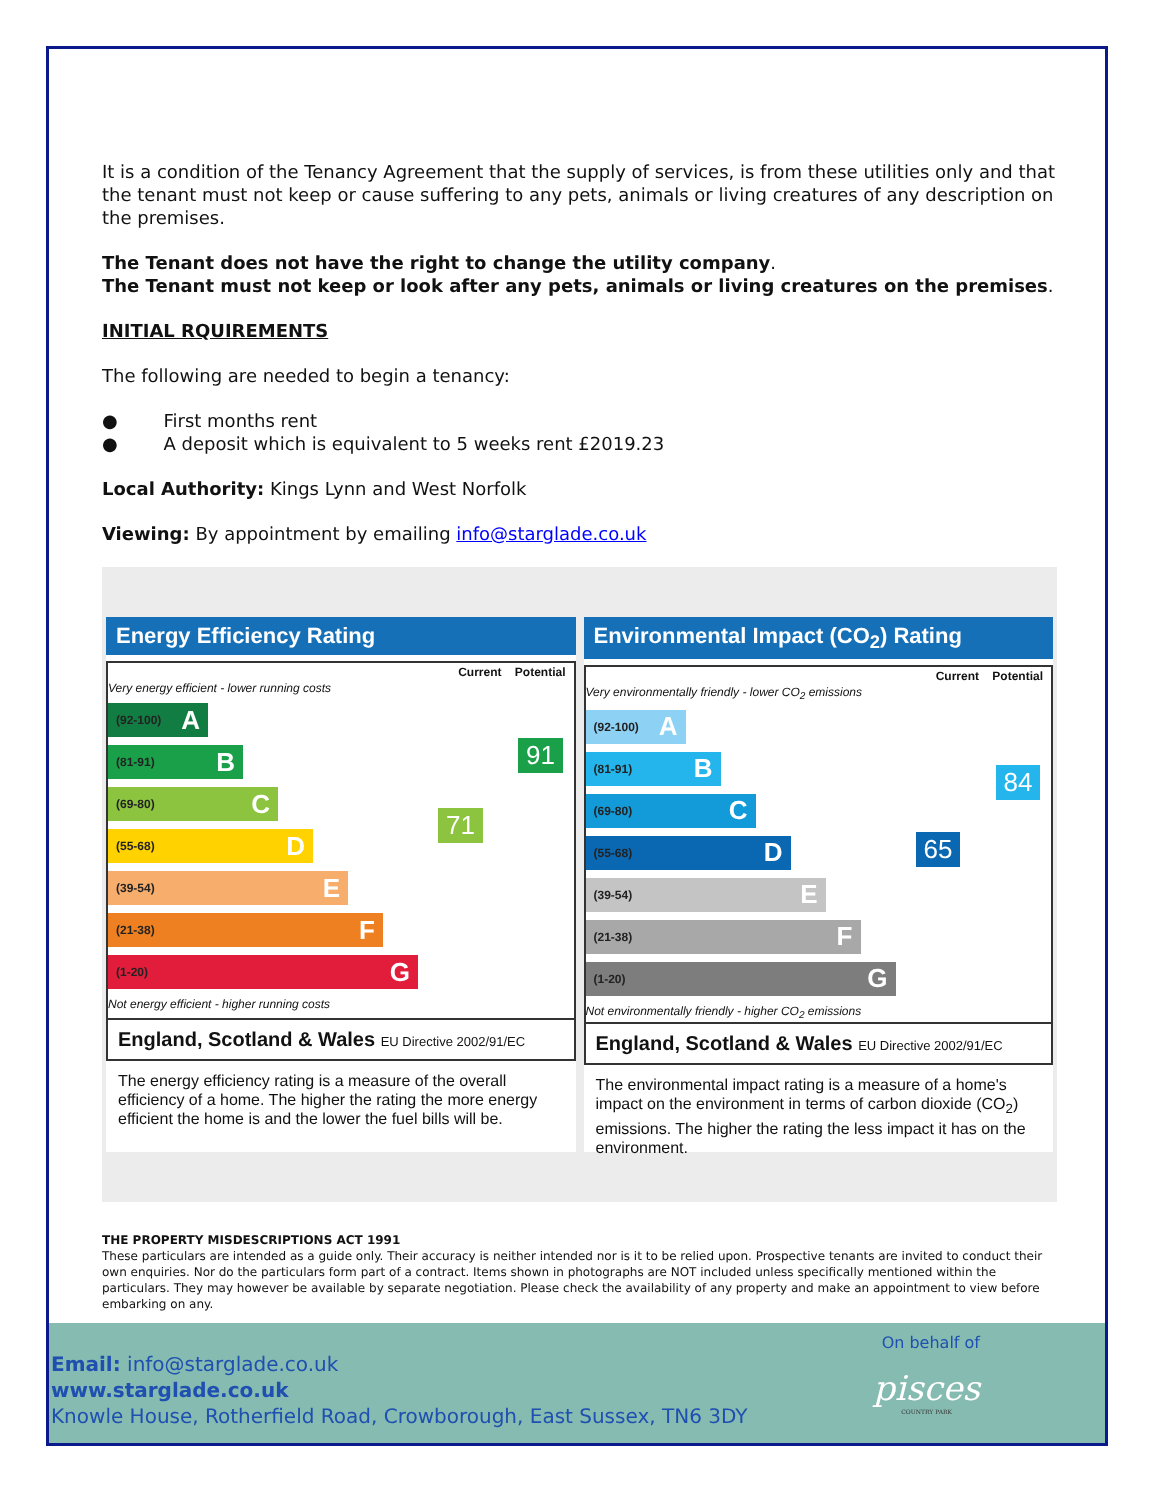It is a condition of the Tenancy Agreement that the supply of services, is from these utilities only and that the tenant must not keep or cause suffering to any pets, animals or living creatures of any description on the premises.
The Tenant does not have the right to change the utility company.
The Tenant must not keep or look after any pets, animals or living creatures on the premises.
INITIAL RQUIREMENTS
The following are needed to begin a tenancy:
● First months rent
● A deposit which is equivalent to 5 weeks rent £2019.23
Local Authority: Kings Lynn and West Norfolk
Viewing: By appointment by emailing info@starglade.co.uk
Energy Efficiency Rating
Current Potential
Very energy efficient - lower running costs
(92-100) A
(81-91) B
(69-80) C
(55-68) D
(39-54) E
(21-38) F
(1-20) G
Not energy efficient - higher running costs
71
91
England, Scotland & Wales EU Directive 2002/91/EC
The energy efficiency rating is a measure of the overall efficiency of a home. The higher the rating the more energy efficient the home is and the lower the fuel bills will be.
Environmental Impact (CO<sub>2</sub>) Rating
Current Potential
Very environmentally friendly - lower CO<sub>2</sub> emissions
(92-100) A
(81-91) B
(69-80) C
(55-68) D
(39-54) E
(21-38) F
(1-20) G
Not environmentally friendly - higher CO<sub>2</sub> emissions
65
84
England, Scotland & Wales EU Directive 2002/91/EC
The environmental impact rating is a measure of a home's impact on the environment in terms of carbon dioxide (CO<sub>2</sub>) emissions. The higher the rating the less impact it has on the environment.
THE PROPERTY MISDESCRIPTIONS ACT 1991
These particulars are intended as a guide only. Their accuracy is neither intended nor is it to be relied upon. Prospective tenants are invited to conduct their own enquiries. Nor do the particulars form part of a contract. Items shown in photographs are NOT included unless specifically mentioned within the particulars. They may however be available by separate negotiation. Please check the availability of any property and make an appointment to view before embarking on any.
On behalf of
pisces
COUNTRY PARK
Email: info@starglade.co.uk
www.starglade.co.uk
Knowle House, Rotherfield Road, Crowborough, East Sussex, TN6 3DY